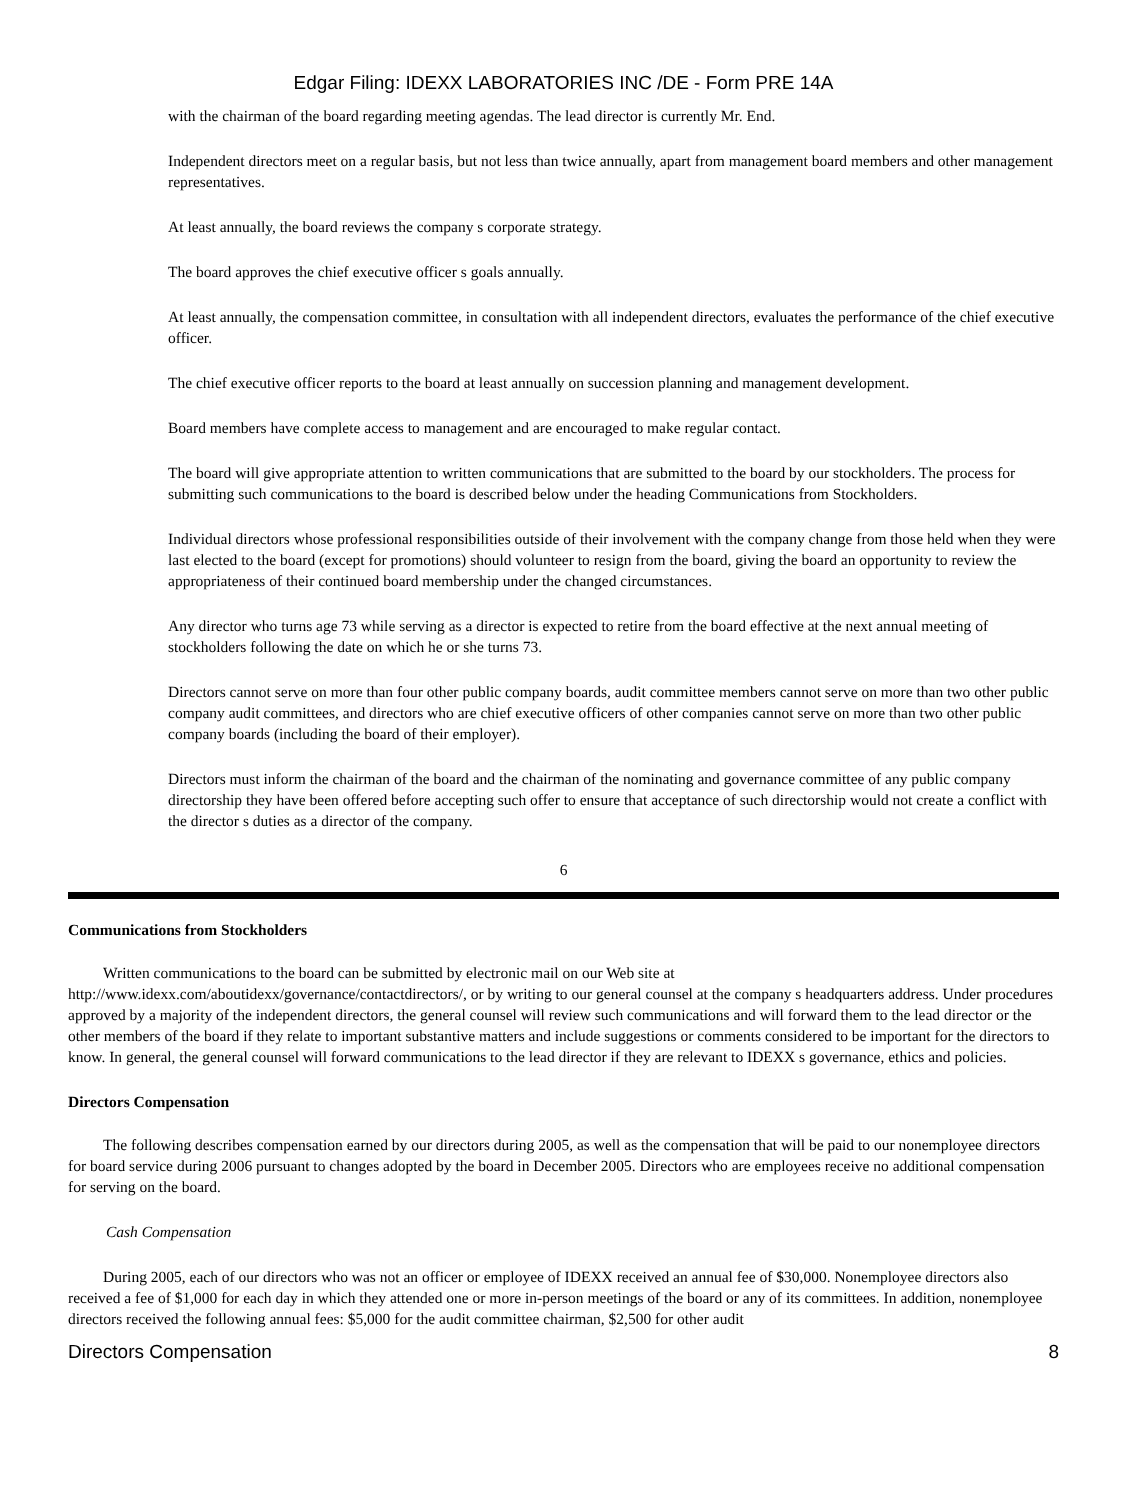Edgar Filing: IDEXX LABORATORIES INC /DE - Form PRE 14A
with the chairman of the board regarding meeting agendas. The lead director is currently Mr. End.
Independent directors meet on a regular basis, but not less than twice annually, apart from management board members and other management representatives.
At least annually, the board reviews the company s corporate strategy.
The board approves the chief executive officer s goals annually.
At least annually, the compensation committee, in consultation with all independent directors, evaluates the performance of the chief executive officer.
The chief executive officer reports to the board at least annually on succession planning and management development.
Board members have complete access to management and are encouraged to make regular contact.
The board will give appropriate attention to written communications that are submitted to the board by our stockholders. The process for submitting such communications to the board is described below under the heading Communications from Stockholders.
Individual directors whose professional responsibilities outside of their involvement with the company change from those held when they were last elected to the board (except for promotions) should volunteer to resign from the board, giving the board an opportunity to review the appropriateness of their continued board membership under the changed circumstances.
Any director who turns age 73 while serving as a director is expected to retire from the board effective at the next annual meeting of stockholders following the date on which he or she turns 73.
Directors cannot serve on more than four other public company boards, audit committee members cannot serve on more than two other public company audit committees, and directors who are chief executive officers of other companies cannot serve on more than two other public company boards (including the board of their employer).
Directors must inform the chairman of the board and the chairman of the nominating and governance committee of any public company directorship they have been offered before accepting such offer to ensure that acceptance of such directorship would not create a conflict with the director s duties as a director of the company.
6
Communications from Stockholders
Written communications to the board can be submitted by electronic mail on our Web site at http://www.idexx.com/aboutidexx/governance/contactdirectors/, or by writing to our general counsel at the company s headquarters address. Under procedures approved by a majority of the independent directors, the general counsel will review such communications and will forward them to the lead director or the other members of the board if they relate to important substantive matters and include suggestions or comments considered to be important for the directors to know. In general, the general counsel will forward communications to the lead director if they are relevant to IDEXX s governance, ethics and policies.
Directors Compensation
The following describes compensation earned by our directors during 2005, as well as the compensation that will be paid to our nonemployee directors for board service during 2006 pursuant to changes adopted by the board in December 2005. Directors who are employees receive no additional compensation for serving on the board.
Cash Compensation
During 2005, each of our directors who was not an officer or employee of IDEXX received an annual fee of $30,000. Nonemployee directors also received a fee of $1,000 for each day in which they attended one or more in-person meetings of the board or any of its committees. In addition, nonemployee directors received the following annual fees: $5,000 for the audit committee chairman, $2,500 for other audit
Directors Compensation 8